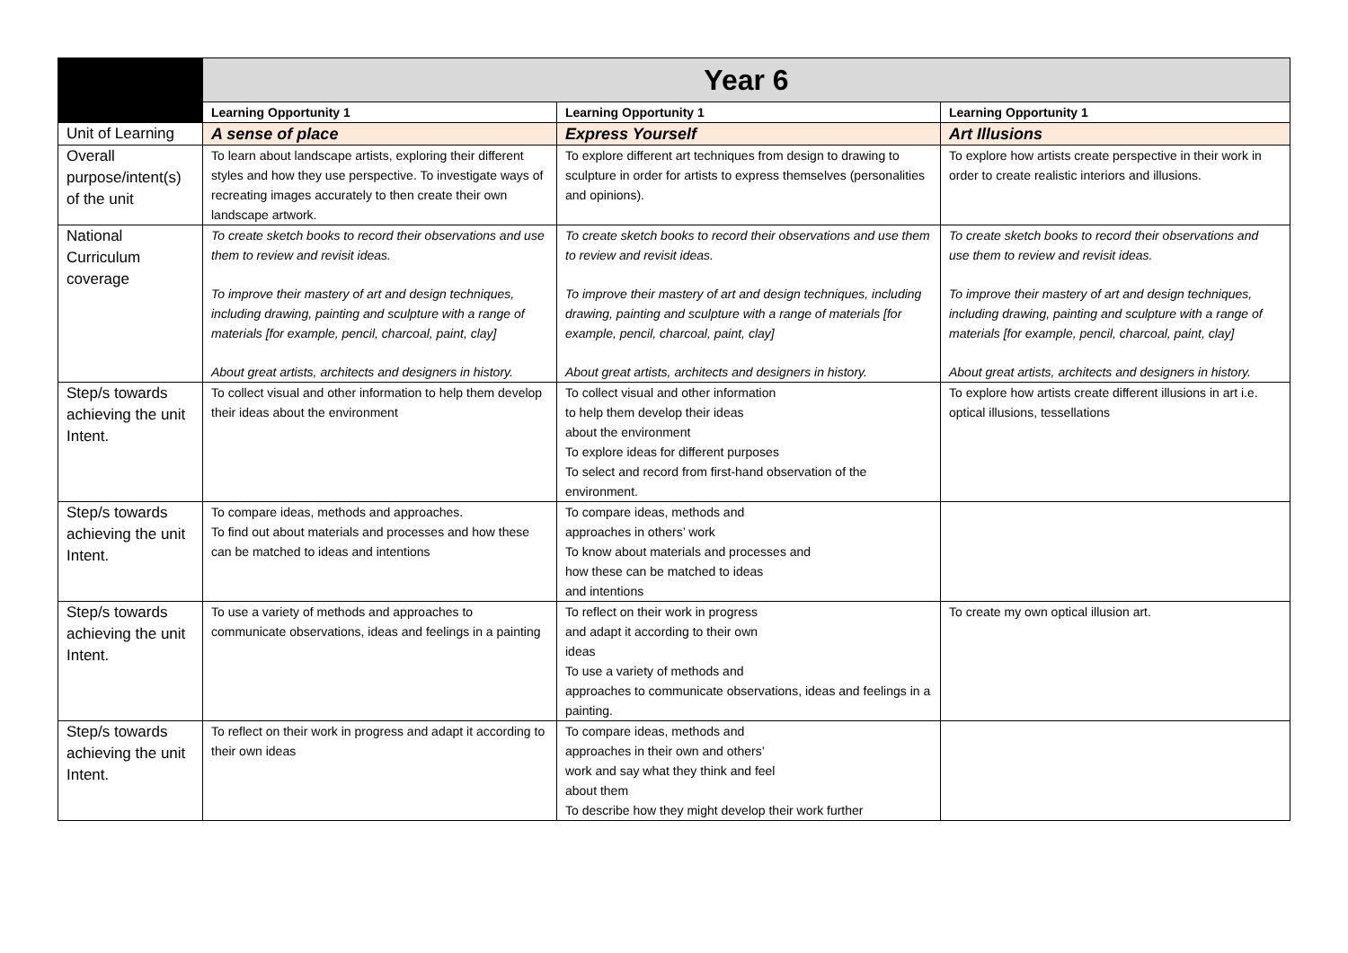| | Year 6 | | |
| | Learning Opportunity 1 | Learning Opportunity 1 | Learning Opportunity 1 |
| Unit of Learning | A sense of place | Express Yourself | Art Illusions |
| Overall purpose/intent(s) of the unit | To learn about landscape artists, exploring their different styles and how they use perspective. To investigate ways of recreating images accurately to then create their own landscape artwork. | To explore different art techniques from design to drawing to sculpture in order for artists to express themselves (personalities and opinions). | To explore how artists create perspective in their work in order to create realistic interiors and illusions. |
| National Curriculum coverage | To create sketch books to record their observations and use them to review and revisit ideas. To improve their mastery of art and design techniques, including drawing, painting and sculpture with a range of materials [for example, pencil, charcoal, paint, clay] About great artists, architects and designers in history. | To create sketch books to record their observations and use them to review and revisit ideas. To improve their mastery of art and design techniques, including drawing, painting and sculpture with a range of materials [for example, pencil, charcoal, paint, clay] About great artists, architects and designers in history. | To create sketch books to record their observations and use them to review and revisit ideas. To improve their mastery of art and design techniques, including drawing, painting and sculpture with a range of materials [for example, pencil, charcoal, paint, clay] About great artists, architects and designers in history. |
| Step/s towards achieving the unit Intent. | To collect visual and other information to help them develop their ideas about the environment | To collect visual and other information to help them develop their ideas about the environment To explore ideas for different purposes To select and record from first-hand observation of the environment. | To explore how artists create different illusions in art i.e. optical illusions, tessellations |
| Step/s towards achieving the unit Intent. | To compare ideas, methods and approaches. To find out about materials and processes and how these can be matched to ideas and intentions | To compare ideas, methods and approaches in others’ work To know about materials and processes and how these can be matched to ideas and intentions | |
| Step/s towards achieving the unit Intent. | To use a variety of methods and approaches to communicate observations, ideas and feelings in a painting | To reflect on their work in progress and adapt it according to their own ideas To use a variety of methods and approaches to communicate observations, ideas and feelings in a painting. | To create my own optical illusion art. |
| Step/s towards achieving the unit Intent. | To reflect on their work in progress and adapt it according to their own ideas | To compare ideas, methods and approaches in their own and others’ work and say what they think and feel about them To describe how they might develop their work further | |